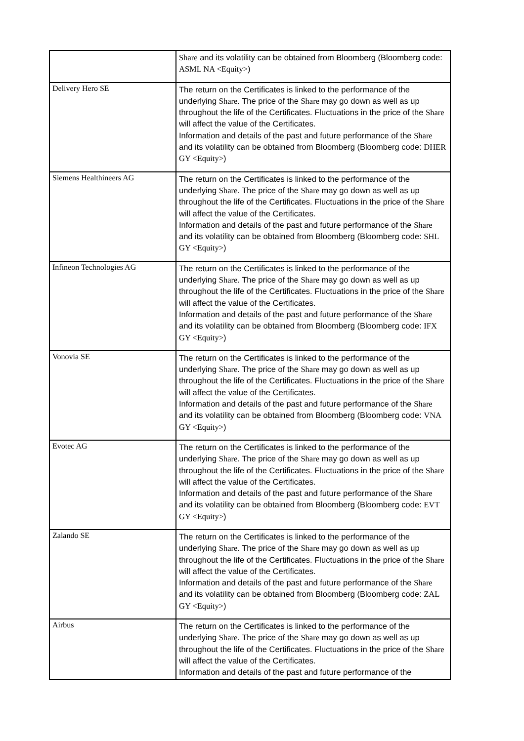| | Share and its volatility can be obtained from Bloomberg (Bloomberg code: ASML NA <Equity> ) |
| Delivery Hero SE | The return on the Certificates is linked to the performance of the underlying Share . The price of the Share may go down as well as up throughout the life of the Certificates. Fluctuations in the price of the Share will affect the value of the Certificates. Information and details of the past and future performance of the Share and its volatility can be obtained from Bloomberg (Bloomberg code: DHER GY <Equity> ) |
| Siemens Healthineers AG | The return on the Certificates is linked to the performance of the underlying Share . The price of the Share may go down as well as up throughout the life of the Certificates. Fluctuations in the price of the Share will affect the value of the Certificates. Information and details of the past and future performance of the Share and its volatility can be obtained from Bloomberg (Bloomberg code: SHL GY <Equity> ) |
| Infineon Technologies AG | The return on the Certificates is linked to the performance of the underlying Share . The price of the Share may go down as well as up throughout the life of the Certificates. Fluctuations in the price of the Share will affect the value of the Certificates. Information and details of the past and future performance of the Share and its volatility can be obtained from Bloomberg (Bloomberg code: IFX GY <Equity> ) |
| Vonovia SE | The return on the Certificates is linked to the performance of the underlying Share . The price of the Share may go down as well as up throughout the life of the Certificates. Fluctuations in the price of the Share will affect the value of the Certificates. Information and details of the past and future performance of the Share and its volatility can be obtained from Bloomberg (Bloomberg code: VNA GY <Equity> ) |
| Evotec AG | The return on the Certificates is linked to the performance of the underlying Share . The price of the Share may go down as well as up throughout the life of the Certificates. Fluctuations in the price of the Share will affect the value of the Certificates. Information and details of the past and future performance of the Share and its volatility can be obtained from Bloomberg (Bloomberg code: EVT GY <Equity> ) |
| Zalando SE | The return on the Certificates is linked to the performance of the underlying Share . The price of the Share may go down as well as up throughout the life of the Certificates. Fluctuations in the price of the Share will affect the value of the Certificates. Information and details of the past and future performance of the Share and its volatility can be obtained from Bloomberg (Bloomberg code: ZAL GY <Equity> ) |
| Airbus | The return on the Certificates is linked to the performance of the underlying Share . The price of the Share may go down as well as up throughout the life of the Certificates. Fluctuations in the price of the Share will affect the value of the Certificates. Information and details of the past and future performance of the |